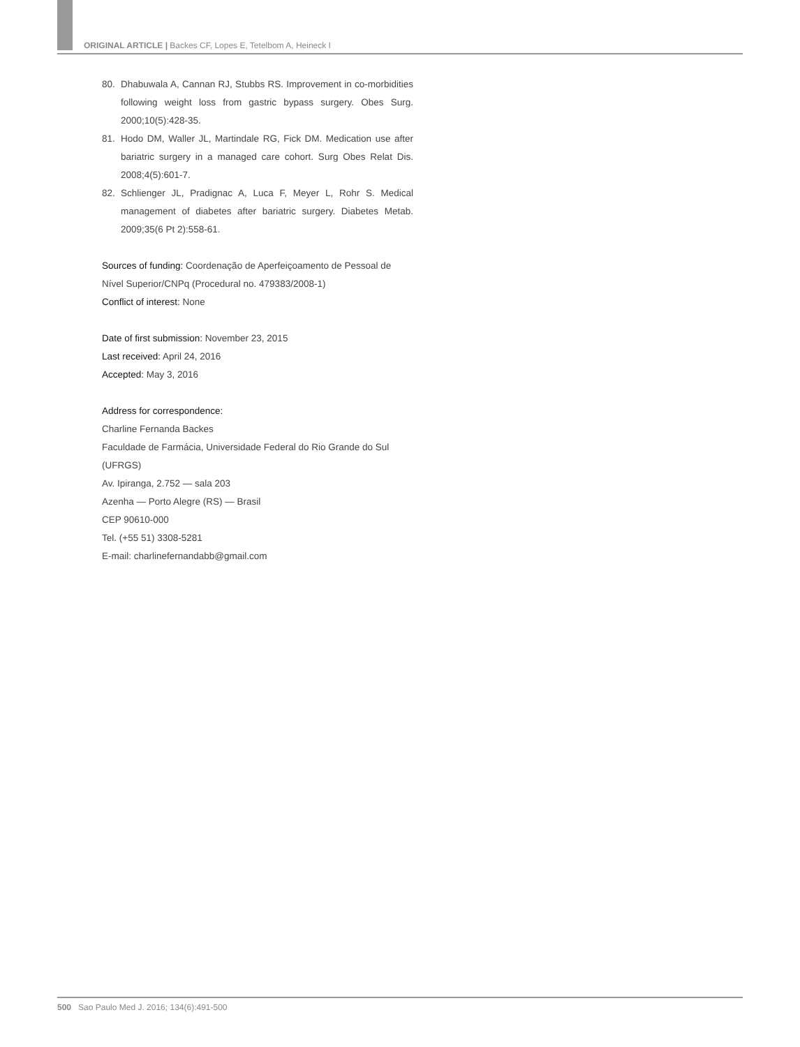ORIGINAL ARTICLE | Backes CF, Lopes E, Tetelbom A, Heineck I
80. Dhabuwala A, Cannan RJ, Stubbs RS. Improvement in co-morbidities following weight loss from gastric bypass surgery. Obes Surg. 2000;10(5):428-35.
81. Hodo DM, Waller JL, Martindale RG, Fick DM. Medication use after bariatric surgery in a managed care cohort. Surg Obes Relat Dis. 2008;4(5):601-7.
82. Schlienger JL, Pradignac A, Luca F, Meyer L, Rohr S. Medical management of diabetes after bariatric surgery. Diabetes Metab. 2009;35(6 Pt 2):558-61.
Sources of funding: Coordenação de Aperfeiçoamento de Pessoal de Nível Superior/CNPq (Procedural no. 479383/2008-1)
Conflict of interest: None
Date of first submission: November 23, 2015
Last received: April 24, 2016
Accepted: May 3, 2016
Address for correspondence:
Charline Fernanda Backes
Faculdade de Farmácia, Universidade Federal do Rio Grande do Sul (UFRGS)
Av. Ipiranga, 2.752 — sala 203
Azenha — Porto Alegre (RS) — Brasil
CEP 90610-000
Tel. (+55 51) 3308-5281
E-mail: charlinefernandabb@gmail.com
500 Sao Paulo Med J. 2016; 134(6):491-500